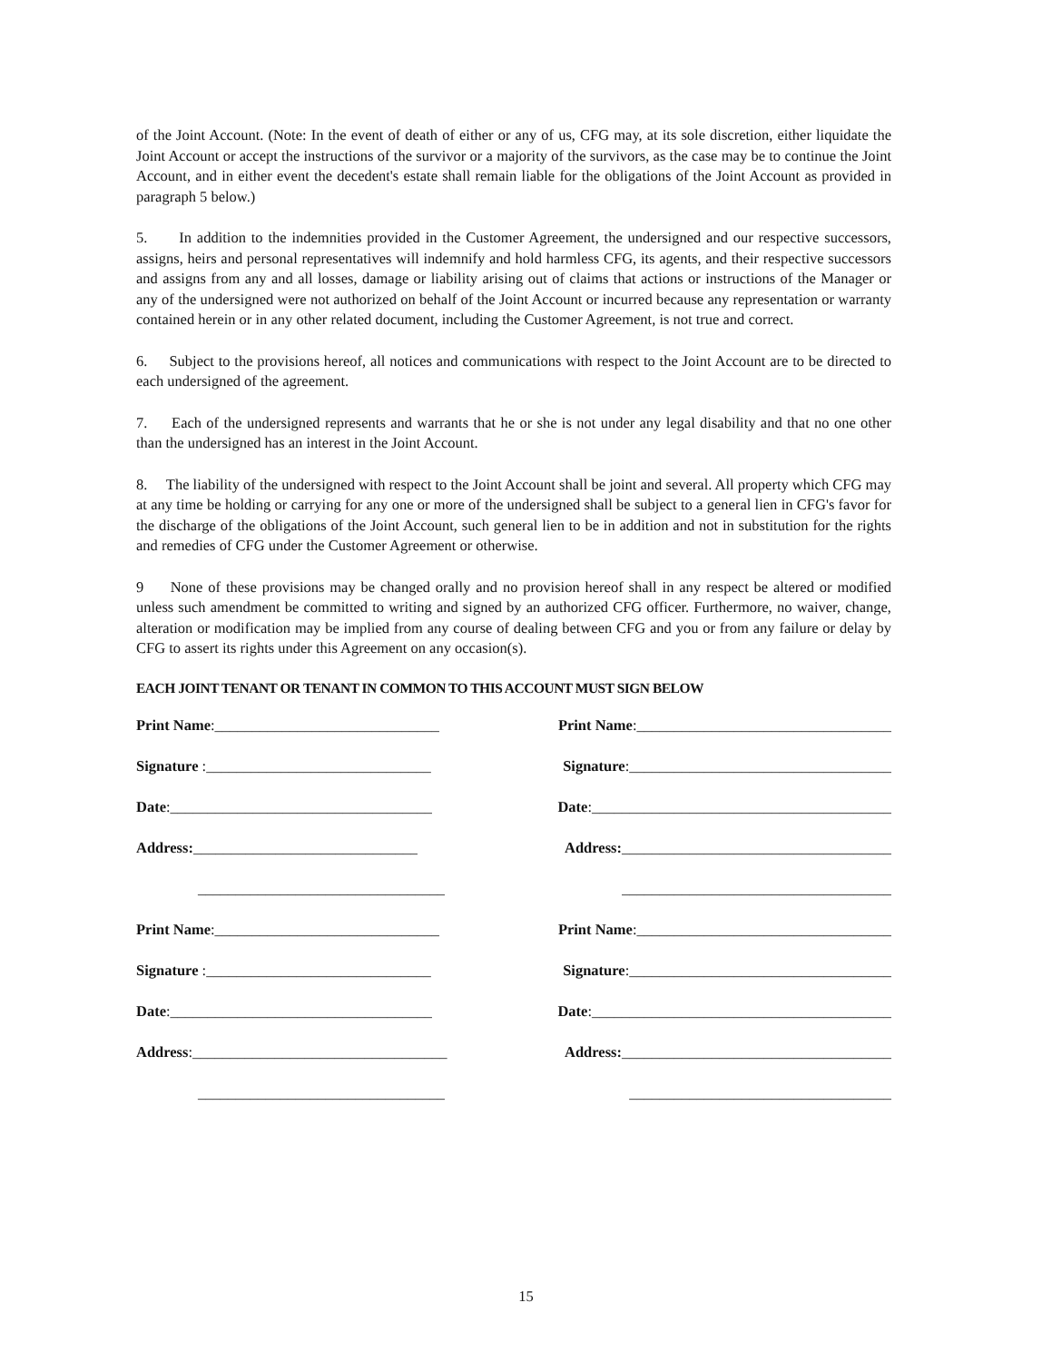of the Joint Account. (Note: In the event of death of either or any of us, CFG may, at its sole discretion, either liquidate the Joint Account or accept the instructions of the survivor or a majority of the survivors, as the case may be to continue the Joint Account, and in either event the decedent's estate shall remain liable for the obligations of the Joint Account as provided in paragraph 5 below.)
5. In addition to the indemnities provided in the Customer Agreement, the undersigned and our respective successors, assigns, heirs and personal representatives will indemnify and hold harmless CFG, its agents, and their respective successors and assigns from any and all losses, damage or liability arising out of claims that actions or instructions of the Manager or any of the undersigned were not authorized on behalf of the Joint Account or incurred because any representation or warranty contained herein or in any other related document, including the Customer Agreement, is not true and correct.
6. Subject to the provisions hereof, all notices and communications with respect to the Joint Account are to be directed to each undersigned of the agreement.
7. Each of the undersigned represents and warrants that he or she is not under any legal disability and that no one other than the undersigned has an interest in the Joint Account.
8. The liability of the undersigned with respect to the Joint Account shall be joint and several. All property which CFG may at any time be holding or carrying for any one or more of the undersigned shall be subject to a general lien in CFG's favor for the discharge of the obligations of the Joint Account, such general lien to be in addition and not in substitution for the rights and remedies of CFG under the Customer Agreement or otherwise.
9 None of these provisions may be changed orally and no provision hereof shall in any respect be altered or modified unless such amendment be committed to writing and signed by an authorized CFG officer. Furthermore, no waiver, change, alteration or modification may be implied from any course of dealing between CFG and you or from any failure or delay by CFG to assert its rights under this Agreement on any occasion(s).
EACH JOINT TENANT OR TENANT IN COMMON TO THIS ACCOUNT MUST SIGN BELOW
Print Name:______________________________
Print Name:__________________________________
Signature :______________________________
Signature:___________________________________
Date:___________________________________
Date:________________________________________
Address:______________________________
Address:____________________________________
_________________________________
____________________________________
Print Name:______________________________
Print Name:__________________________________
Signature :______________________________
Signature:___________________________________
Date:___________________________________
Date:________________________________________
Address:__________________________________
Address:____________________________________
_________________________________
___________________________________
15